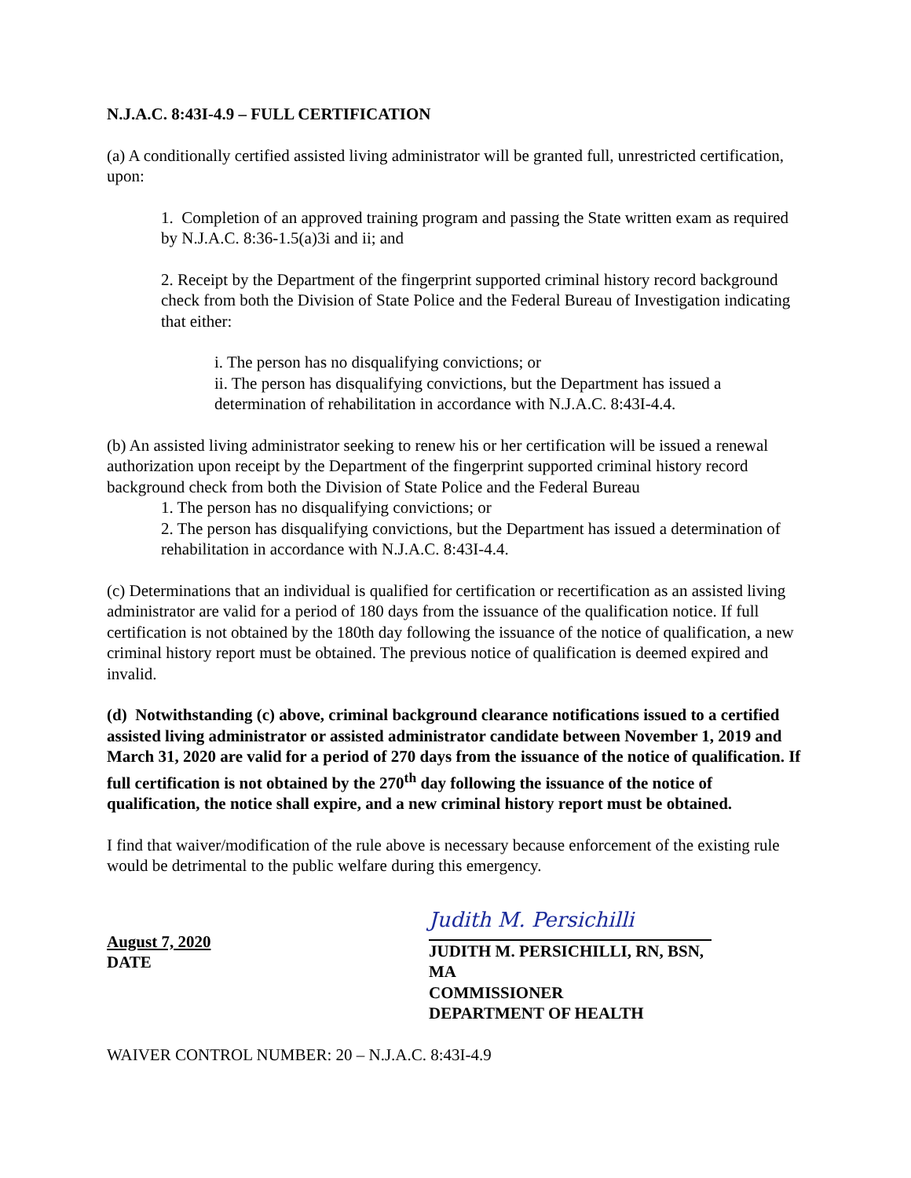N.J.A.C. 8:43I-4.9 – FULL CERTIFICATION
(a) A conditionally certified assisted living administrator will be granted full, unrestricted certification, upon:
1. Completion of an approved training program and passing the State written exam as required by N.J.A.C. 8:36-1.5(a)3i and ii; and
2. Receipt by the Department of the fingerprint supported criminal history record background check from both the Division of State Police and the Federal Bureau of Investigation indicating that either:
i. The person has no disqualifying convictions; or
ii. The person has disqualifying convictions, but the Department has issued a determination of rehabilitation in accordance with N.J.A.C. 8:43I-4.4.
(b) An assisted living administrator seeking to renew his or her certification will be issued a renewal authorization upon receipt by the Department of the fingerprint supported criminal history record background check from both the Division of State Police and the Federal Bureau
1. The person has no disqualifying convictions; or
2. The person has disqualifying convictions, but the Department has issued a determination of rehabilitation in accordance with N.J.A.C. 8:43I-4.4.
(c) Determinations that an individual is qualified for certification or recertification as an assisted living administrator are valid for a period of 180 days from the issuance of the qualification notice. If full certification is not obtained by the 180th day following the issuance of the notice of qualification, a new criminal history report must be obtained. The previous notice of qualification is deemed expired and invalid.
(d) Notwithstanding (c) above, criminal background clearance notifications issued to a certified assisted living administrator or assisted administrator candidate between November 1, 2019 and March 31, 2020 are valid for a period of 270 days from the issuance of the notice of qualification. If full certification is not obtained by the 270<sup>th</sup> day following the issuance of the notice of qualification, the notice shall expire, and a new criminal history report must be obtained.
I find that waiver/modification of the rule above is necessary because enforcement of the existing rule would be detrimental to the public welfare during this emergency.
August 7, 2020
DATE
Judith M. Persichilli
JUDITH M. PERSICHILLI, RN, BSN, MA
COMMISSIONER
DEPARTMENT OF HEALTH
WAIVER CONTROL NUMBER: 20 – N.J.A.C. 8:43I-4.9